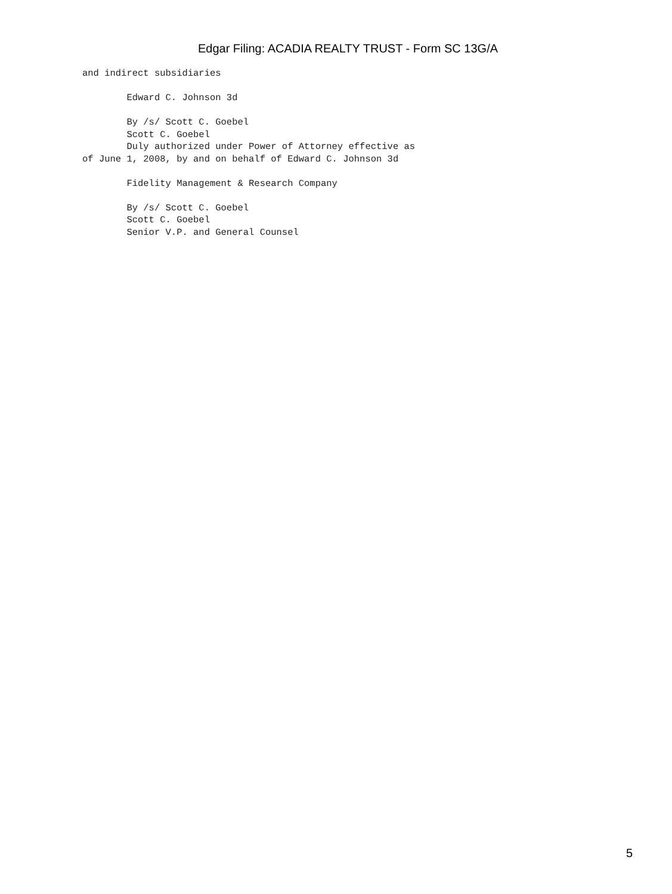Edgar Filing: ACADIA REALTY TRUST - Form SC 13G/A
and indirect subsidiaries

        Edward C. Johnson 3d

        By /s/ Scott C. Goebel
        Scott C. Goebel
        Duly authorized under Power of Attorney effective as
of June 1, 2008, by and on behalf of Edward C. Johnson 3d

        Fidelity Management & Research Company

        By /s/ Scott C. Goebel
        Scott C. Goebel
        Senior V.P. and General Counsel
5